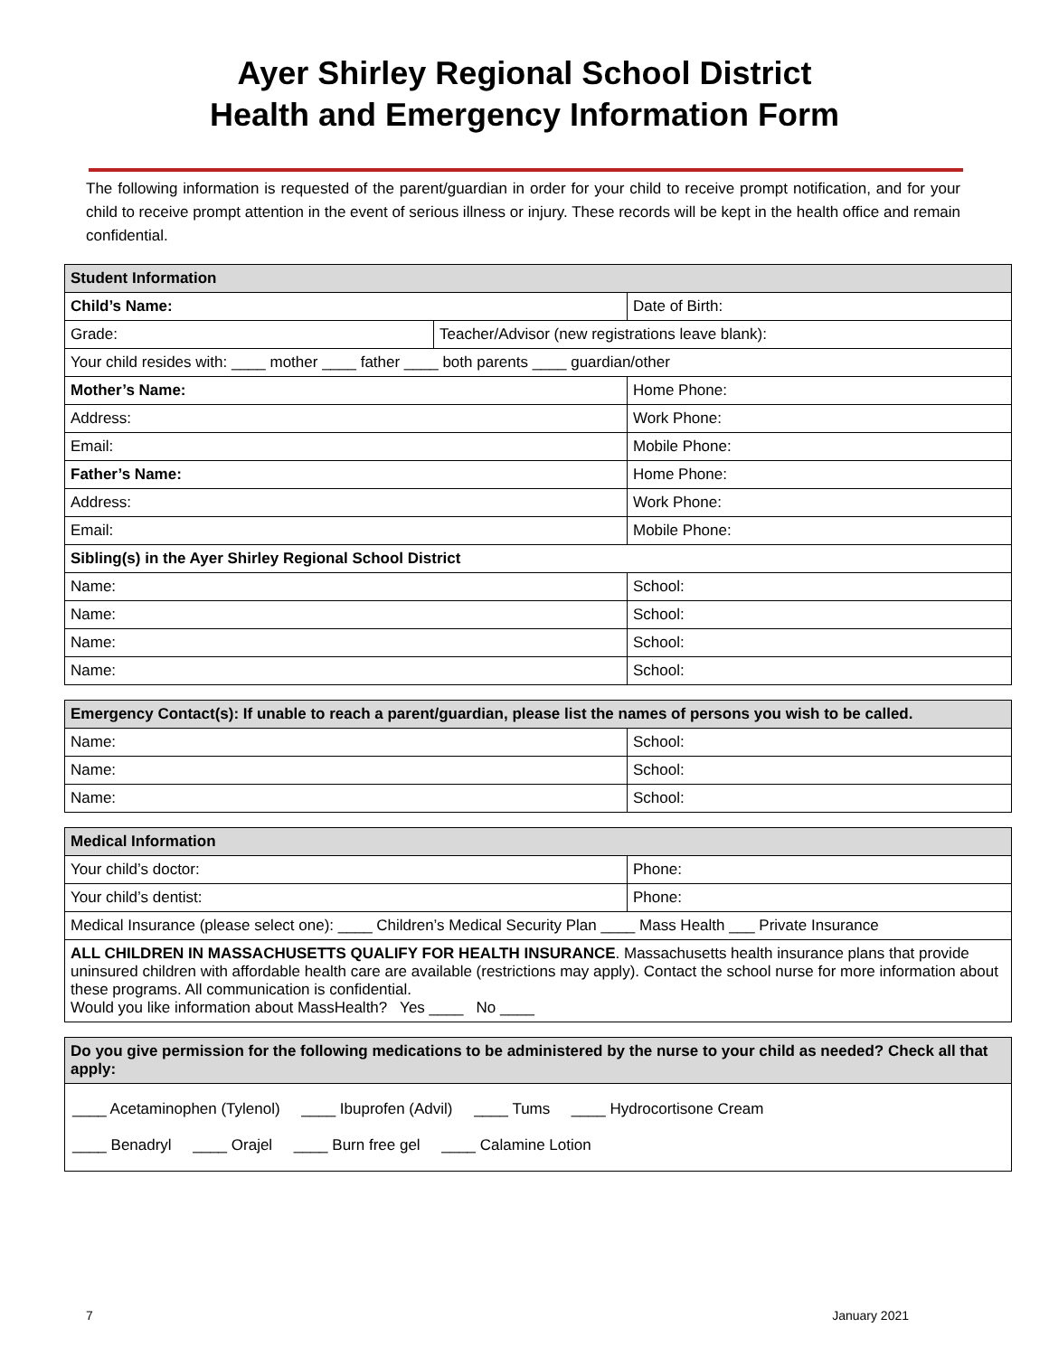Ayer Shirley Regional School District
Health and Emergency Information Form
The following information is requested of the parent/guardian in order for your child to receive prompt notification, and for your child to receive prompt attention in the event of serious illness or injury. These records will be kept in the health office and remain confidential.
| Student Information | | |
| --- | --- | --- |
| Child’s Name: | | Date of Birth: |
| Grade: | Teacher/Advisor (new registrations leave blank): | |
| Your child resides with: ____ mother ____ father ____ both parents ____ guardian/other | | |
| Mother’s Name: | | Home Phone: |
| Address: | | Work Phone: |
| Email: | | Mobile Phone: |
| Father’s Name: | | Home Phone: |
| Address: | | Work Phone: |
| Email: | | Mobile Phone: |
| Sibling(s) in the Ayer Shirley Regional School District | | |
| Name: | | School: |
| Name: | | School: |
| Name: | | School: |
| Name: | | School: |
| Emergency Contact(s): If unable to reach a parent/guardian, please list the names of persons you wish to be called. | |
| --- | --- |
| Name: | School: |
| Name: | School: |
| Name: | School: |
| Medical Information | |
| --- | --- |
| Your child’s doctor: | Phone: |
| Your child’s dentist: | Phone: |
| Medical Insurance (please select one): ____ Children’s Medical Security Plan ____ Mass Health ___ Private Insurance | |
| ALL CHILDREN IN MASSACHUSETTS QUALIFY FOR HEALTH INSURANCE . Massachusetts health insurance plans that provide uninsured children with affordable health care are available (restrictions may apply). Contact the school nurse for more information about these programs. All communication is confidential. Would you like information about MassHealth? Yes ____ No ____ | |
| Do you give permission for the following medications to be administered by the nurse to your child as needed? Check all that apply: |
| --- |
| ____ Acetaminophen (Tylenol) ____ Ibuprofen (Advil) ____ Tums ____ Hydrocortisone Cream ____ Benadryl ____ Orajel ____ Burn free gel ____ Calamine Lotion |
7 January 2021